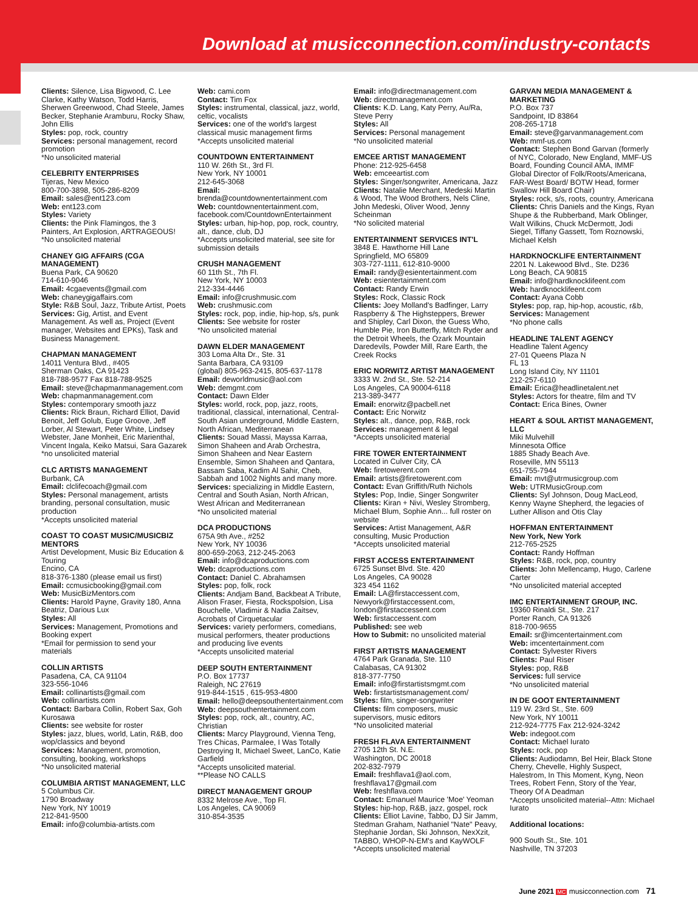Download at musicconnection.com/industry-contacts
Clients: Silence, Lisa Bigwood, C. Lee Clarke, Kathy Watson, Todd Harris, Sherwen Greenwood, Chad Steele, James Becker, Stephanie Aramburu, Rocky Shaw, John Ellis
Styles: pop, rock, country
Services: personal management, record promotion
*No unsolicited material
CELEBRITY ENTERPRISES
Tijeras, New Mexico
800-700-3898, 505-286-8209
Email: sales@ent123.com
Web: ent123.com
Styles: Variety
Clients: the Pink Flamingos, the 3 Painters, Art Explosion, ARTRAGEOUS!
*No unsolicited material
CHANEY GIG AFFAIRS (CGA MANAGEMENT)
Buena Park, CA 90620
714-610-9046
Email: 4cgaevents@gmail.com
Web: chaneygigaffairs.com
Style: R&B Soul, Jazz, Tribute Artist, Poets
Services: Gig, Artist, and Event Management. As well as, Project (Event manager, Websites and EPKs), Task and Business Management.
CHAPMAN MANAGEMENT
14011 Ventura Blvd., #405
Sherman Oaks, CA 91423
818-788-9577 Fax 818-788-9525
Email: steve@chapmanmanagement.com
Web: chapmanmanagement.com
Styles: contemporary smooth jazz
Clients: Rick Braun, Richard Elliot, David Benoit, Jeff Golub, Euge Groove, Jeff Lorber, Al Stewart, Peter White, Lindsey Webster, Jane Monheit, Eric Marienthal, Vincent Ingala, Keiko Matsui, Sara Gazarek
*no unsolicited material
CLC ARTISTS MANAGEMENT
Burbank, CA
Email: clclifecoach@gmail.com
Styles: Personal management, artists branding, personal consultation, music production
*Accepts unsolicited material
COAST TO COAST MUSIC/MUSICBIZ MENTORS
Artist Development, Music Biz Education & Touring
Encino, CA
818-376-1380 (please email us first)
Email: ccmusicbooking@gmail.com
Web: MusicBizMentors.com
Clients: Harold Payne, Gravity 180, Anna Beatriz, Darious Lux
Styles: All
Services: Management, Promotions and Booking expert
*Email for permission to send your materials
COLLIN ARTISTS
Pasadena, CA, CA 91104
323-556-1046
Email: collinartists@gmail.com
Web: collinartists.com
Contact: Barbara Collin, Robert Sax, Goh Kurosawa
Clients: see website for roster
Styles: jazz, blues, world, Latin, R&B, doo wop/classics and beyond
Services: Management, promotion, consulting, booking, workshops
*No unsolicited material
COLUMBIA ARTIST MANAGEMENT, LLC
5 Columbus Cir.
1790 Broadway
New York, NY 10019
212-841-9500
Email: info@columbia-artists.com
Web: cami.com
Contact: Tim Fox
Styles: instrumental, classical, jazz, world, celtic, vocalists
Services: one of the world's largest classical music management firms
*Accepts unsolicited material
COUNTDOWN ENTERTAINMENT
110 W. 26th St., 3rd Fl.
New York, NY 10001
212-645-3068
Email: brenda@countdownentertainment.com
Web: countdownentertainment.com, facebook.com/CountdownEntertainment
Styles: urban, hip-hop, pop, rock, country, alt., dance, club, DJ
*Accepts unsolicited material, see site for submission details
CRUSH MANAGEMENT
60 11th St., 7th Fl.
New York, NY 10003
212-334-4446
Email: info@crushmusic.com
Web: crushmusic.com
Styles: rock, pop, indie, hip-hop, s/s, punk
Clients: See website for roster
*No unsolicited material
DAWN ELDER MANAGEMENT
303 Loma Alta Dr., Ste. 31
Santa Barbara, CA 93109
(global) 805-963-2415, 805-637-1178
Email: deworldmusic@aol.com
Web: demgmt.com
Contact: Dawn Elder
Styles: world, rock, pop, jazz, roots, traditional, classical, international, Central-South Asian underground, Middle Eastern, North African, Mediterranean
Clients: Souad Massi, Mayssa Karraa, Simon Shaheen and Arab Orchestra, Simon Shaheen and Near Eastern Ensemble, Simon Shaheen and Qantara, Bassam Saba, Kadim Al Sahir, Cheb, Sabbah and 1002 Nights and many more.
Services: specializing in Middle Eastern, Central and South Asian, North African, West African and Mediterranean
*No unsolicited material
DCA PRODUCTIONS
675A 9th Ave., #252
New York, NY 10036
800-659-2063, 212-245-2063
Email: info@dcaproductions.com
Web: dcaproductions.com
Contact: Daniel C. Abrahamsen
Styles: pop, folk, rock
Clients: Andjam Band, Backbeat A Tribute, Alison Fraser, Fiesta, Rockspolsion, Lisa Bouchelle, Vladimir & Nadia Zaitsev, Acrobats of Cirquetacular
Services: variety performers, comedians, musical performers, theater productions and producing live events
*Accepts unsolicited material
DEEP SOUTH ENTERTAINMENT
P.O. Box 17737
Raleigh, NC 27619
919-844-1515 , 615-953-4800
Email: hello@deepsouthentertainment.com
Web: deepsouthentertainment.com
Styles: pop, rock, alt., country, AC, Christian
Clients: Marcy Playground, Vienna Teng, Tres Chicas, Parmalee, I Was Totally Destroying It, Michael Sweet, LanCo, Katie Garfield
*Accepts unsolicited material.
**Please NO CALLS
DIRECT MANAGEMENT GROUP
8332 Melrose Ave., Top Fl.
Los Angeles, CA 90069
310-854-3535
Email: info@directmanagement.com
Web: directmanagement.com
Clients: K.D. Lang, Katy Perry, Au/Ra, Steve Perry
Styles: All
Services: Personal management
*No unsolicited material
EMCEE ARTIST MANAGEMENT
Phone: 212-925-6458
Web: emceeartist.com
Styles: Singer/songwriter, Americana, Jazz
Clients: Natalie Merchant, Medeski Martin & Wood, The Wood Brothers, Nels Cline, John Medeski, Oliver Wood, Jenny Scheinman
*No solicited material
ENTERTAINMENT SERVICES INT'L
3848 E. Hawthorne Hill Lane
Springfield, MO 65809
303-727-1111, 612-810-9000
Email: randy@esientertainment.com
Web: esientertainment.com
Contact: Randy Erwin
Styles: Rock, Classic Rock
Clients: Joey Molland's Badfinger, Larry Raspberry & The Highsteppers, Brewer and Shipley, Carl Dixon, the Guess Who, Humble Pie, Iron Butterfly, Mitch Ryder and the Detroit Wheels, the Ozark Mountain Daredevils, Powder Mill, Rare Earth, the Creek Rocks
ERIC NORWITZ ARTIST MANAGEMENT
3333 W. 2nd St., Ste. 52-214
Los Angeles, CA 90004-6118
213-389-3477
Email: enorwitz@pacbell.net
Contact: Eric Norwitz
Styles: alt., dance, pop, R&B, rock
Services: management & legal
*Accepts unsolicited material
FIRE TOWER ENTERTAINMENT
Located in Culver City, CA
Web: firetowerent.com
Email: artists@firetowerent.com
Contact: Evan Griffith/Ruth Nichols
Styles: Pop, Indie, Singer Songwriter
Clients: Kiran + Nivi, Wesley Stromberg, Michael Blum, Sophie Ann... full roster on website
Services: Artist Management, A&R consulting, Music Production
*Accepts unsolicited material
FIRST ACCESS ENTERTAINMENT
6725 Sunset Blvd. Ste. 420
Los Angeles, CA 90028
323 454 1162
Email: LA@firstaccessent.com, Newyork@firstaccessent.com, london@firstaccessent.com
Web: firstaccessent.com
Published: see web
How to Submit: no unsolicited material
FIRST ARTISTS MANAGEMENT
4764 Park Granada, Ste. 110
Calabasas, CA 91302
818-377-7750
Email: info@firstartistsmgmt.com
Web: firstartistsmanagement.com/
Styles: film, singer-songwriter
Clients: film composers, music supervisors, music editors
*No unsolicited material
FRESH FLAVA ENTERTAINMENT
2705 12th St. N.E.
Washington, DC 20018
202-832-7979
Email: freshflava1@aol.com, freshflava17@gmail.com
Web: freshflava.com
Contact: Emanuel Maurice 'Moe' Yeoman
Styles: hip-hop, R&B, jazz, gospel, rock
Clients: Elliot Lavine, Tabbo, DJ Sir Jamm, Stedman Graham, Nathaniel "Nate" Peavy, Stephanie Jordan, Ski Johnson, NexXzit, TABBO, WHOP-N-EM's and KayWOLF
*Accepts unsolicited material
GARVAN MEDIA MANAGEMENT & MARKETING
P.O. Box 737
Sandpoint, ID 83864
208-265-1718
Email: steve@garvanmanagement.com
Web: mmf-us.com
Contact: Stephen Bond Garvan (formerly of NYC, Colorado, New England, MMF-US Board, Founding Council AMA, IMMF Global Director of Folk/Roots/Americana, FAR-West Board/ BOTW Head, former Swallow Hill Board Chair)
Styles: rock, s/s, roots, country, Americana
Clients: Chris Daniels and the Kings, Ryan Shupe & the Rubberband, Mark Oblinger, Walt Wilkins, Chuck McDermott, Jodi Siegel, Tiffany Gassett, Tom Roznowski, Michael Kelsh
HARDKNOCKLIFE ENTERTAINMENT
2201 N. Lakewood Blvd., Ste. D236
Long Beach, CA 90815
Email: info@hardknocklifeent.com
Web: hardknocklifeent.com
Contact: Ayana Cobb
Styles: pop, rap, hip-hop, acoustic, r&b,
Services: Management
*No phone calls
HEADLINE TALENT AGENCY
Headline Talent Agency
27-01 Queens Plaza N
FL 13
Long Island City, NY 11101
212-257-6110
Email: Erica@headlinetalent.net
Styles: Actors for theatre, film and TV
Contact: Erica Bines, Owner
HEART & SOUL ARTIST MANAGEMENT, LLC
Miki Mulvehill
Minnesota Office
1885 Shady Beach Ave.
Roseville, MN 55113
651-755-7944
Email: mvt@utrmusicgroup.com
Web: UTRMusicGroup.com
Clients: Syl Johnson, Doug MacLeod, Kenny Wayne Shepherd, the legacies of Luther Allison and Otis Clay
HOFFMAN ENTERTAINMENT
New York, New York
212-765-2525
Contact: Randy Hoffman
Styles: R&B, rock, pop, country
Clients: John Mellencamp, Hugo, Carlene Carter
*No unsolicited material accepted
IMC ENTERTAINMENT GROUP, INC.
19360 Rinaldi St., Ste. 217
Porter Ranch, CA 91326
818-700-9655
Email: sr@imcentertainment.com
Web: imcentertainment.com
Contact: Sylvester Rivers
Clients: Paul Riser
Styles: pop, R&B
Services: full service
*No unsolicited material
IN DE GOOT ENTERTAINMENT
119 W. 23rd St., Ste. 609
New York, NY 10011
212-924-7775 Fax 212-924-3242
Web: indegoot.com
Contact: Michael Iurato
Styles: rock, pop
Clients: Audiodamn, Bel Heir, Black Stone Cherry, Chevelle, Highly Suspect, Halestrom, In This Moment, Kyng, Neon Trees, Robert Fenn, Story of the Year, Theory Of A Deadman
*Accepts unsolicited material--Attn: Michael Iurato
Additional locations:
900 South St., Ste. 101
Nashville, TN 37203
June 2021 MC musicconnection.com 71